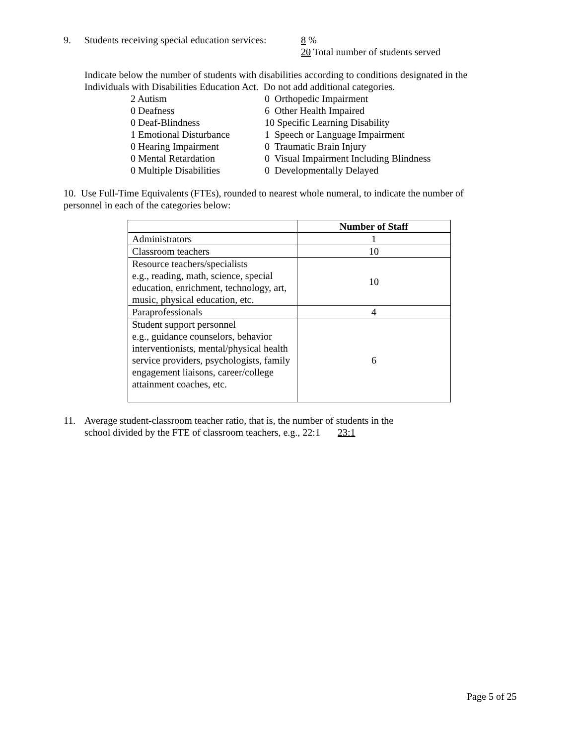9. Students receiving special education services: 8 %
20 Total number of students served
Indicate below the number of students with disabilities according to conditions designated in the Individuals with Disabilities Education Act. Do not add additional categories.
2 Autism
0 Orthopedic Impairment
0 Deafness
6 Other Health Impaired
0 Deaf-Blindness
10 Specific Learning Disability
1 Emotional Disturbance
1 Speech or Language Impairment
0 Hearing Impairment
0 Traumatic Brain Injury
0 Mental Retardation
0 Visual Impairment Including Blindness
0 Multiple Disabilities
0 Developmentally Delayed
10. Use Full-Time Equivalents (FTEs), rounded to nearest whole numeral, to indicate the number of personnel in each of the categories below:
| | Number of Staff |
| --- | --- |
| Administrators | 1 |
| Classroom teachers | 10 |
| Resource teachers/specialists e.g., reading, math, science, special education, enrichment, technology, art, music, physical education, etc. | 10 |
| Paraprofessionals | 4 |
| Student support personnel e.g., guidance counselors, behavior interventionists, mental/physical health service providers, psychologists, family engagement liaisons, career/college attainment coaches, etc. | 6 |
11. Average student-classroom teacher ratio, that is, the number of students in the
school divided by the FTE of classroom teachers, e.g., 22:1 23:1
Page 5 of 25